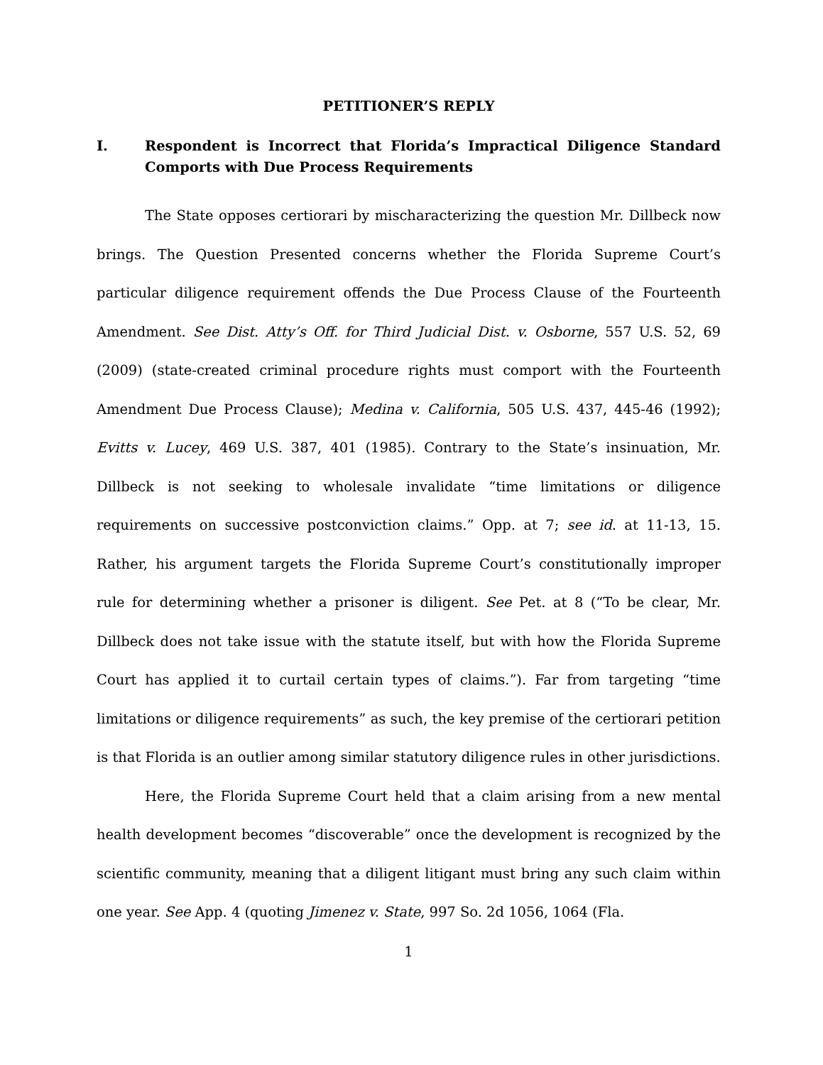PETITIONER’S REPLY
I. Respondent is Incorrect that Florida’s Impractical Diligence Standard Comports with Due Process Requirements
The State opposes certiorari by mischaracterizing the question Mr. Dillbeck now brings. The Question Presented concerns whether the Florida Supreme Court’s particular diligence requirement offends the Due Process Clause of the Fourteenth Amendment. See Dist. Atty’s Off. for Third Judicial Dist. v. Osborne, 557 U.S. 52, 69 (2009) (state-created criminal procedure rights must comport with the Fourteenth Amendment Due Process Clause); Medina v. California, 505 U.S. 437, 445-46 (1992); Evitts v. Lucey, 469 U.S. 387, 401 (1985). Contrary to the State’s insinuation, Mr. Dillbeck is not seeking to wholesale invalidate “time limitations or diligence requirements on successive postconviction claims.” Opp. at 7; see id. at 11-13, 15. Rather, his argument targets the Florida Supreme Court’s constitutionally improper rule for determining whether a prisoner is diligent. See Pet. at 8 (“To be clear, Mr. Dillbeck does not take issue with the statute itself, but with how the Florida Supreme Court has applied it to curtail certain types of claims.”). Far from targeting “time limitations or diligence requirements” as such, the key premise of the certiorari petition is that Florida is an outlier among similar statutory diligence rules in other jurisdictions.
Here, the Florida Supreme Court held that a claim arising from a new mental health development becomes “discoverable” once the development is recognized by the scientific community, meaning that a diligent litigant must bring any such claim within one year. See App. 4 (quoting Jimenez v. State, 997 So. 2d 1056, 1064 (Fla.
1